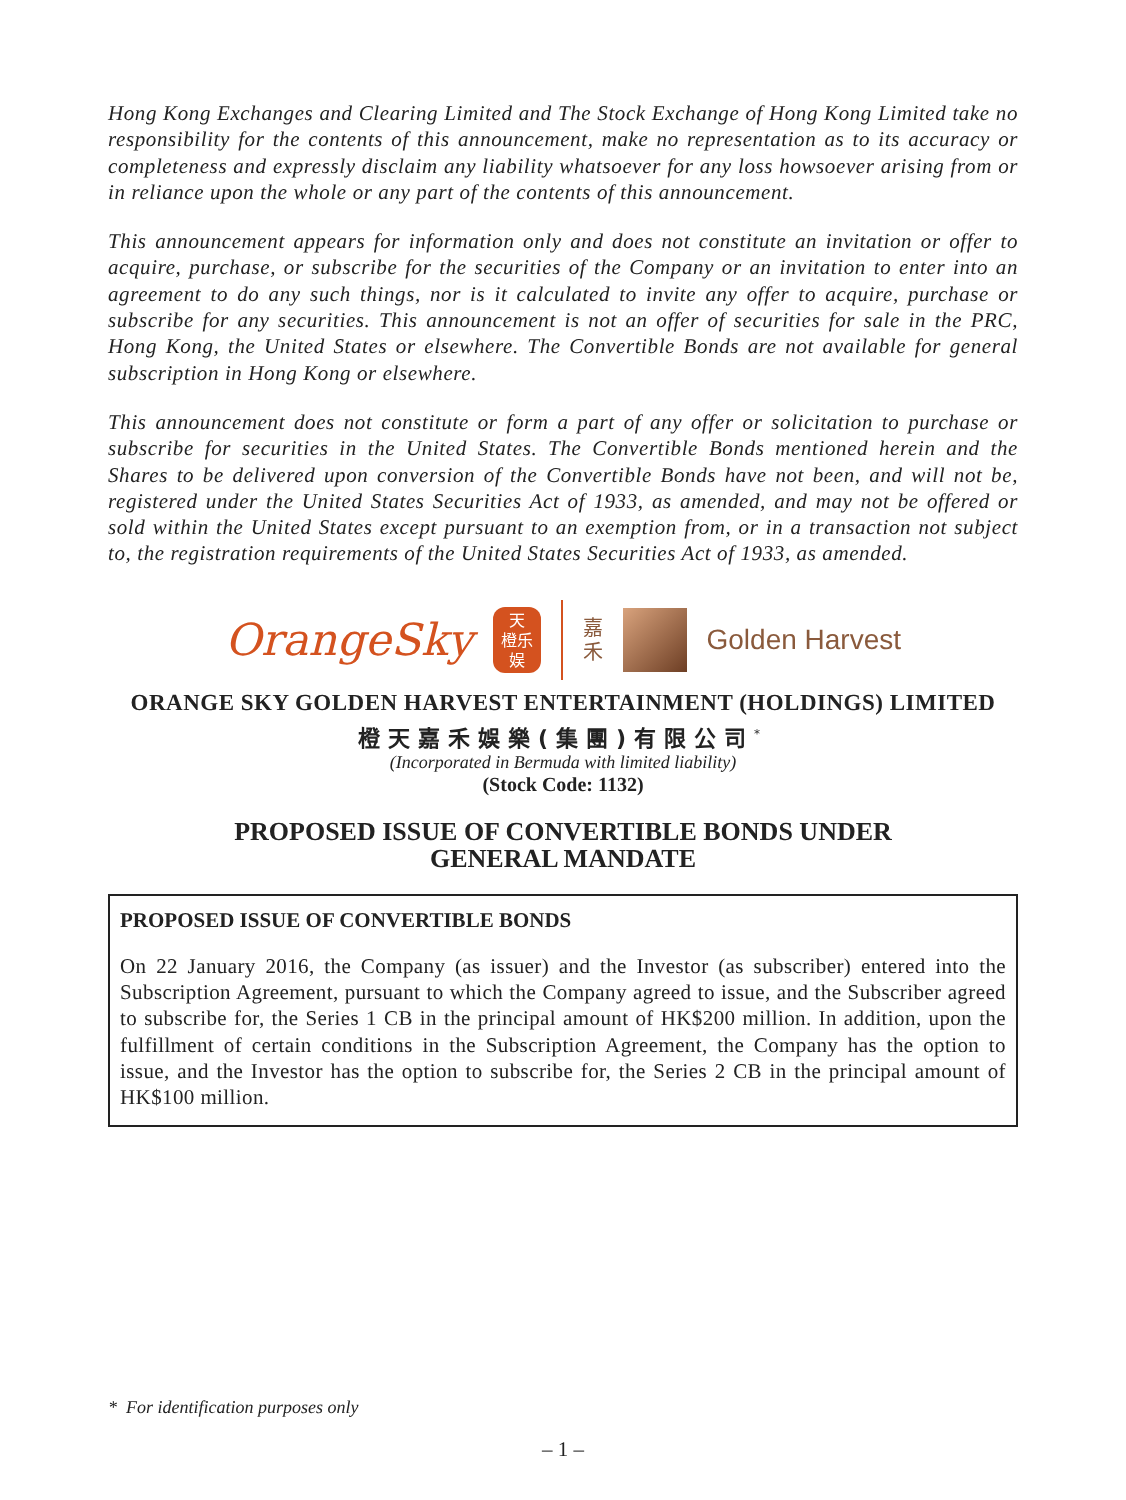Hong Kong Exchanges and Clearing Limited and The Stock Exchange of Hong Kong Limited take no responsibility for the contents of this announcement, make no representation as to its accuracy or completeness and expressly disclaim any liability whatsoever for any loss howsoever arising from or in reliance upon the whole or any part of the contents of this announcement.
This announcement appears for information only and does not constitute an invitation or offer to acquire, purchase, or subscribe for the securities of the Company or an invitation to enter into an agreement to do any such things, nor is it calculated to invite any offer to acquire, purchase or subscribe for any securities. This announcement is not an offer of securities for sale in the PRC, Hong Kong, the United States or elsewhere. The Convertible Bonds are not available for general subscription in Hong Kong or elsewhere.
This announcement does not constitute or form a part of any offer or solicitation to purchase or subscribe for securities in the United States. The Convertible Bonds mentioned herein and the Shares to be delivered upon conversion of the Convertible Bonds have not been, and will not be, registered under the United States Securities Act of 1933, as amended, and may not be offered or sold within the United States except pursuant to an exemption from, or in a transaction not subject to, the registration requirements of the United States Securities Act of 1933, as amended.
OrangeSky
天
橙乐
娱
嘉
禾
Golden Harvest
ORANGE SKY GOLDEN HARVEST ENTERTAINMENT (HOLDINGS) LIMITED
橙天嘉禾娛樂(集團)有限公司<sup>*</sup>
(Incorporated in Bermuda with limited liability)
(Stock Code: 1132)
PROPOSED ISSUE OF CONVERTIBLE BONDS UNDER
GENERAL MANDATE
PROPOSED ISSUE OF CONVERTIBLE BONDS
On 22 January 2016, the Company (as issuer) and the Investor (as subscriber) entered into the Subscription Agreement, pursuant to which the Company agreed to issue, and the Subscriber agreed to subscribe for, the Series 1 CB in the principal amount of HK$200 million. In addition, upon the fulfillment of certain conditions in the Subscription Agreement, the Company has the option to issue, and the Investor has the option to subscribe for, the Series 2 CB in the principal amount of HK$100 million.
* For identification purposes only
– 1 –